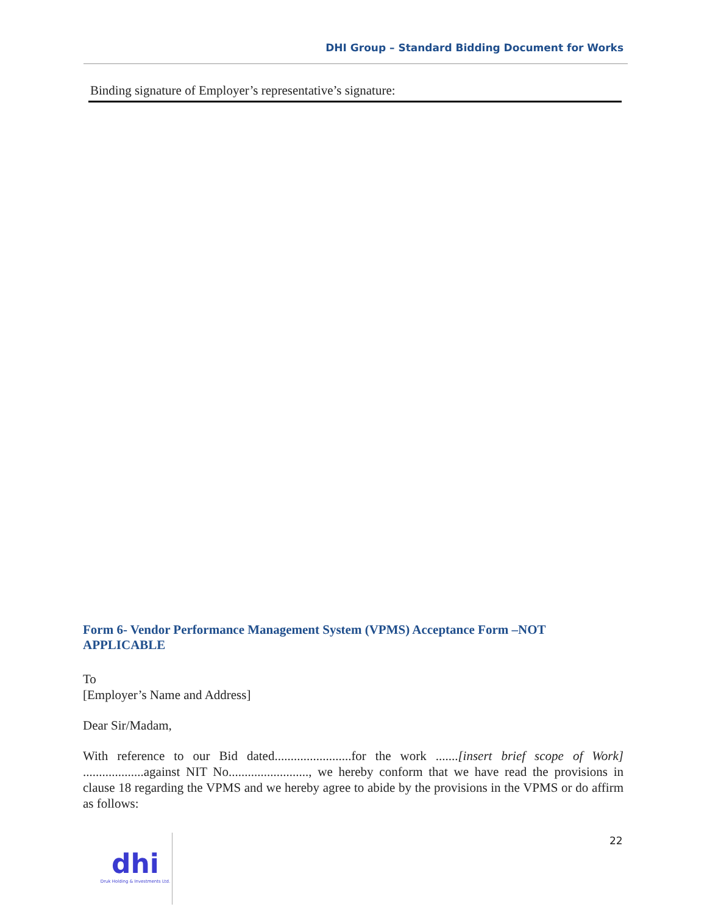DHI Group – Standard Bidding Document for Works
Binding signature of Employer’s representative’s signature:
Form 6- Vendor Performance Management System (VPMS) Acceptance Form –NOT APPLICABLE
To
[Employer’s Name and Address]
Dear Sir/Madam,
With reference to our Bid dated........................for the work .......[insert brief scope of Work] ...................against NIT No........................., we hereby conform that we have read the provisions in clause 18 regarding the VPMS and we hereby agree to abide by the provisions in the VPMS or do affirm as follows:
22
dhi
Druk Holding & Investments Ltd.